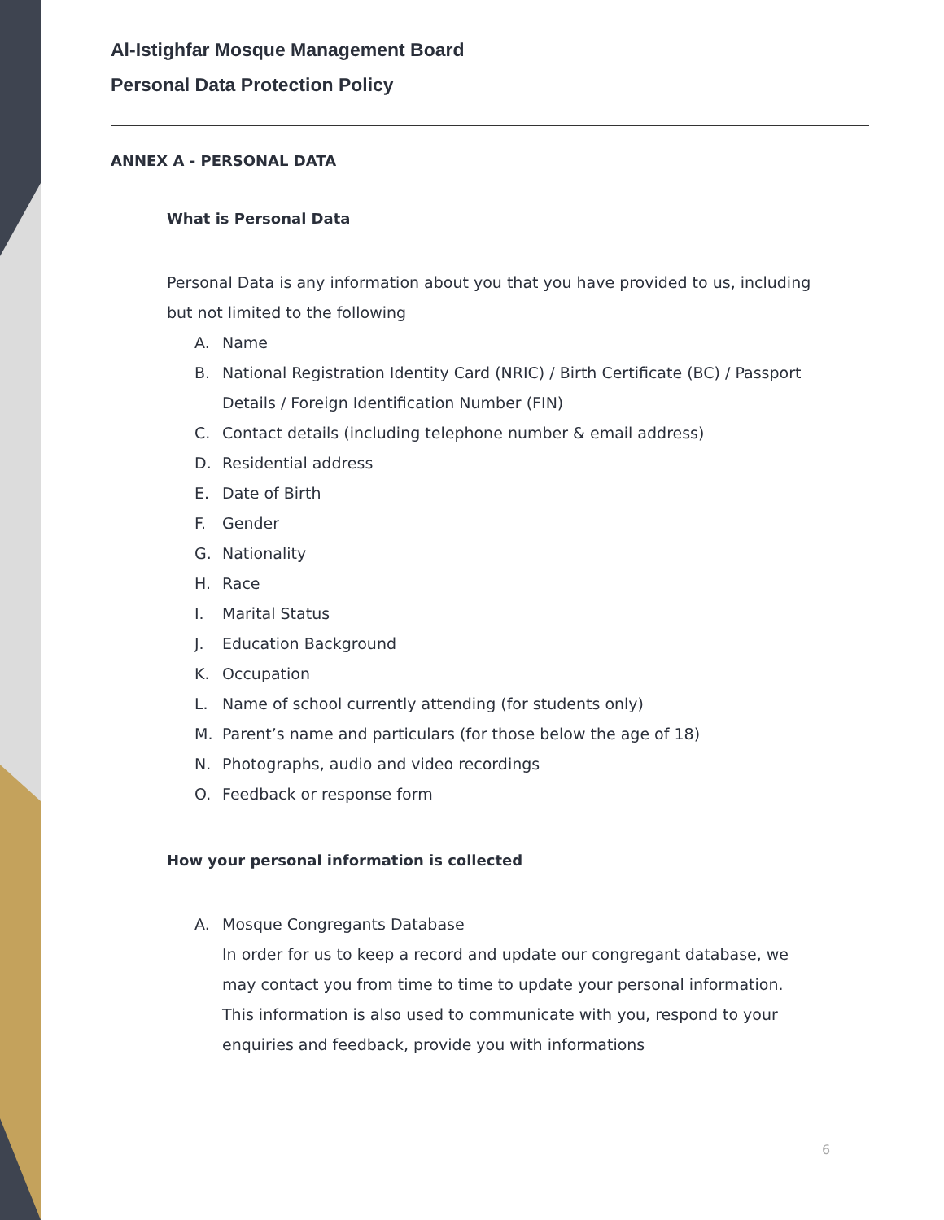Al-Istighfar Mosque Management Board
Personal Data Protection Policy
ANNEX A - PERSONAL DATA
What is Personal Data
Personal Data is any information about you that you have provided to us, including but not limited to the following
A. Name
B. National Registration Identity Card (NRIC) / Birth Certificate (BC) / Passport Details / Foreign Identification Number (FIN)
C. Contact details (including telephone number & email address)
D. Residential address
E. Date of Birth
F. Gender
G. Nationality
H. Race
I. Marital Status
J. Education Background
K. Occupation
L. Name of school currently attending (for students only)
M. Parent’s name and particulars (for those below the age of 18)
N. Photographs, audio and video recordings
O. Feedback or response form
How your personal information is collected
A. Mosque Congregants Database
In order for us to keep a record and update our congregant database, we may contact you from time to time to update your personal information. This information is also used to communicate with you, respond to your enquiries and feedback, provide you with informations
6